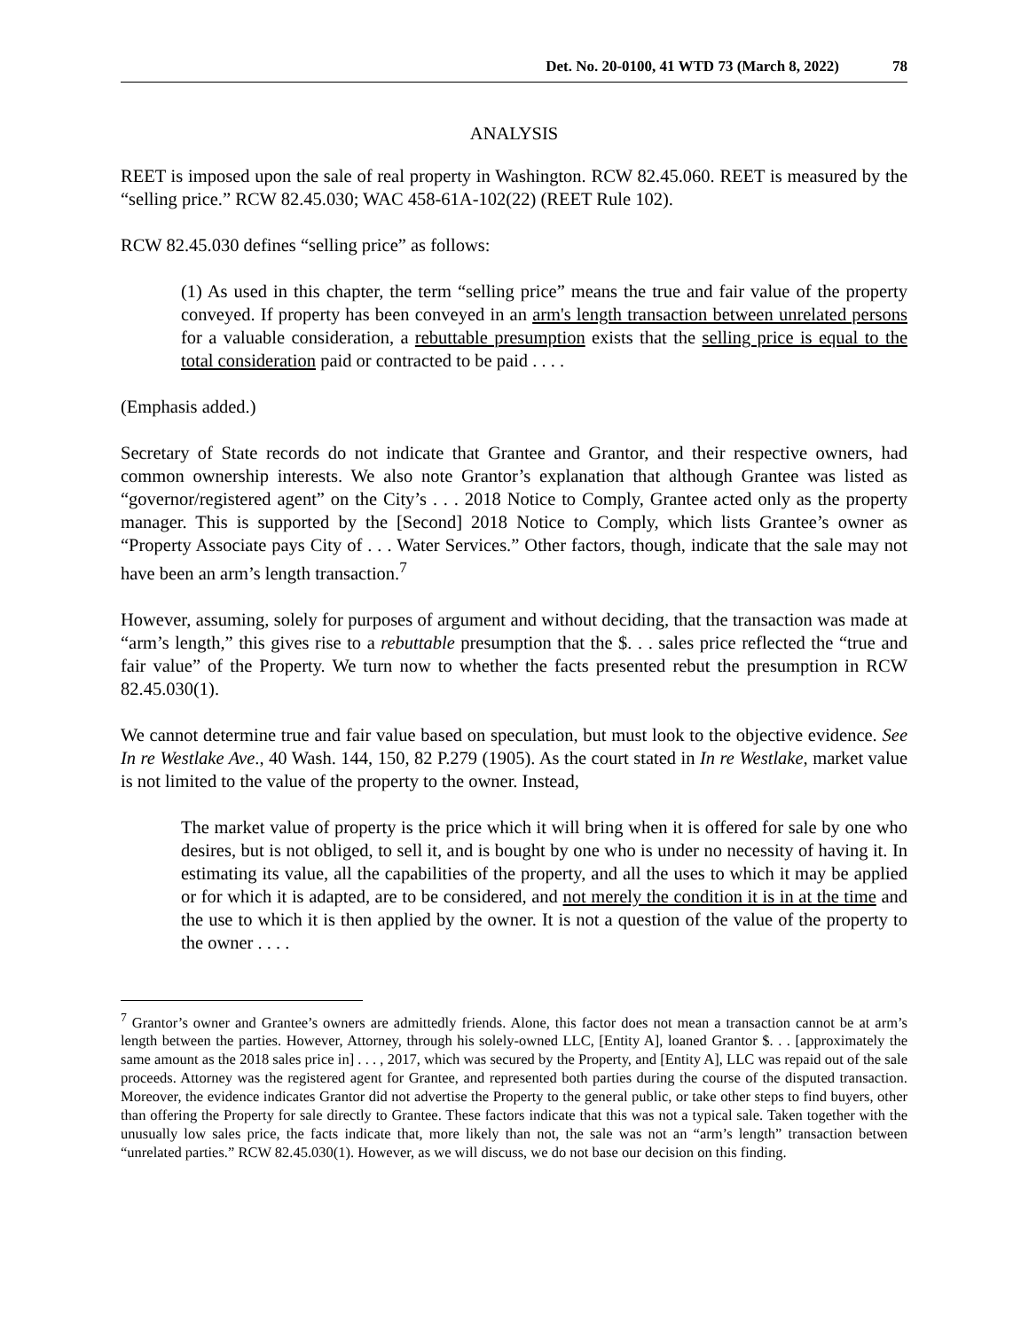Det. No. 20-0100, 41 WTD 73 (March 8, 2022) 78
ANALYSIS
REET is imposed upon the sale of real property in Washington. RCW 82.45.060. REET is measured by the “selling price.” RCW 82.45.030; WAC 458-61A-102(22) (REET Rule 102).
RCW 82.45.030 defines “selling price” as follows:
(1) As used in this chapter, the term “selling price” means the true and fair value of the property conveyed. If property has been conveyed in an arm's length transaction between unrelated persons for a valuable consideration, a rebuttable presumption exists that the selling price is equal to the total consideration paid or contracted to be paid . . . .
(Emphasis added.)
Secretary of State records do not indicate that Grantee and Grantor, and their respective owners, had common ownership interests. We also note Grantor’s explanation that although Grantee was listed as “governor/registered agent” on the City’s . . . 2018 Notice to Comply, Grantee acted only as the property manager. This is supported by the [Second] 2018 Notice to Comply, which lists Grantee’s owner as “Property Associate pays City of . . . Water Services.” Other factors, though, indicate that the sale may not have been an arm’s length transaction.<sup>7</sup>
However, assuming, solely for purposes of argument and without deciding, that the transaction was made at “arm’s length,” this gives rise to a rebuttable presumption that the $. . . sales price reflected the “true and fair value” of the Property. We turn now to whether the facts presented rebut the presumption in RCW 82.45.030(1).
We cannot determine true and fair value based on speculation, but must look to the objective evidence. See In re Westlake Ave., 40 Wash. 144, 150, 82 P.279 (1905). As the court stated in In re Westlake, market value is not limited to the value of the property to the owner. Instead,
The market value of property is the price which it will bring when it is offered for sale by one who desires, but is not obliged, to sell it, and is bought by one who is under no necessity of having it. In estimating its value, all the capabilities of the property, and all the uses to which it may be applied or for which it is adapted, are to be considered, and not merely the condition it is in at the time and the use to which it is then applied by the owner. It is not a question of the value of the property to the owner . . . .
<sup>7</sup> Grantor’s owner and Grantee’s owners are admittedly friends. Alone, this factor does not mean a transaction cannot be at arm’s length between the parties. However, Attorney, through his solely-owned LLC, [Entity A], loaned Grantor $. . . [approximately the same amount as the 2018 sales price in] . . . , 2017, which was secured by the Property, and [Entity A], LLC was repaid out of the sale proceeds. Attorney was the registered agent for Grantee, and represented both parties during the course of the disputed transaction. Moreover, the evidence indicates Grantor did not advertise the Property to the general public, or take other steps to find buyers, other than offering the Property for sale directly to Grantee. These factors indicate that this was not a typical sale. Taken together with the unusually low sales price, the facts indicate that, more likely than not, the sale was not an “arm’s length” transaction between “unrelated parties.” RCW 82.45.030(1). However, as we will discuss, we do not base our decision on this finding.